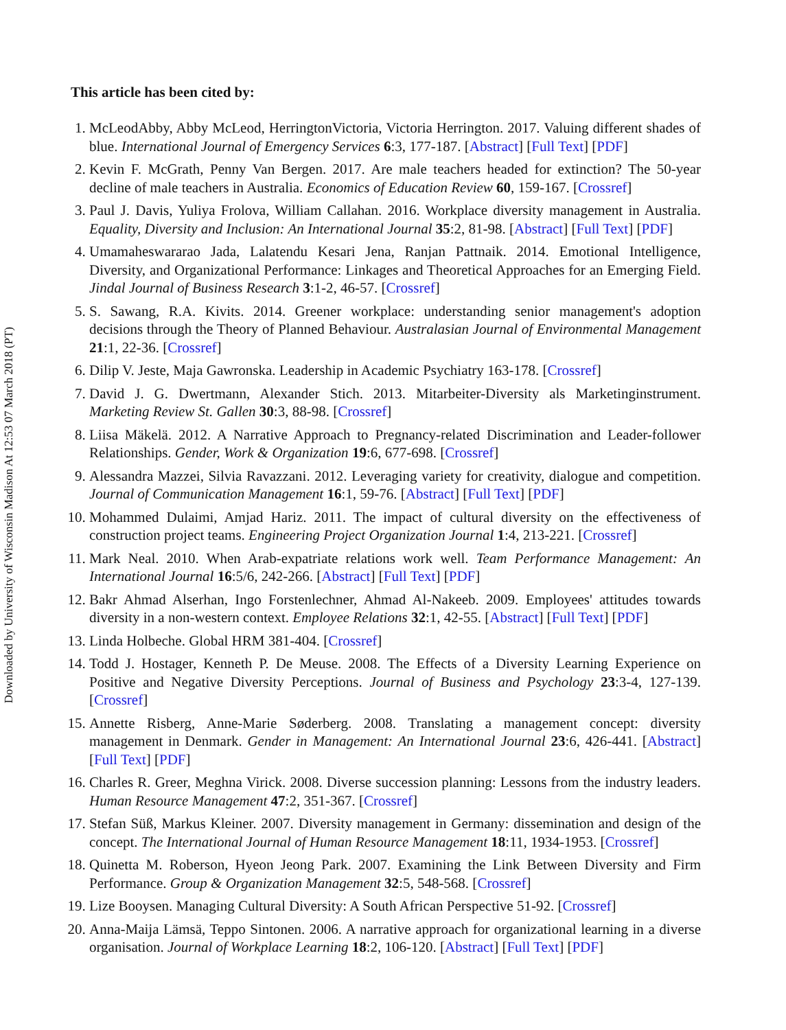Downloaded by University of Wisconsin Madison At 12:53 07 March 2018 (PT)
This article has been cited by:
1. McLeodAbby, Abby McLeod, HerringtonVictoria, Victoria Herrington. 2017. Valuing different shades of blue. International Journal of Emergency Services 6:3, 177-187. [Abstract] [Full Text] [PDF]
2. Kevin F. McGrath, Penny Van Bergen. 2017. Are male teachers headed for extinction? The 50-year decline of male teachers in Australia. Economics of Education Review 60, 159-167. [Crossref]
3. Paul J. Davis, Yuliya Frolova, William Callahan. 2016. Workplace diversity management in Australia. Equality, Diversity and Inclusion: An International Journal 35:2, 81-98. [Abstract] [Full Text] [PDF]
4. Umamaheswararao Jada, Lalatendu Kesari Jena, Ranjan Pattnaik. 2014. Emotional Intelligence, Diversity, and Organizational Performance: Linkages and Theoretical Approaches for an Emerging Field. Jindal Journal of Business Research 3:1-2, 46-57. [Crossref]
5. S. Sawang, R.A. Kivits. 2014. Greener workplace: understanding senior management's adoption decisions through the Theory of Planned Behaviour. Australasian Journal of Environmental Management 21:1, 22-36. [Crossref]
6. Dilip V. Jeste, Maja Gawronska. Leadership in Academic Psychiatry 163-178. [Crossref]
7. David J. G. Dwertmann, Alexander Stich. 2013. Mitarbeiter-Diversity als Marketinginstrument. Marketing Review St. Gallen 30:3, 88-98. [Crossref]
8. Liisa Mäkelä. 2012. A Narrative Approach to Pregnancy-related Discrimination and Leader-follower Relationships. Gender, Work & Organization 19:6, 677-698. [Crossref]
9. Alessandra Mazzei, Silvia Ravazzani. 2012. Leveraging variety for creativity, dialogue and competition. Journal of Communication Management 16:1, 59-76. [Abstract] [Full Text] [PDF]
10. Mohammed Dulaimi, Amjad Hariz. 2011. The impact of cultural diversity on the effectiveness of construction project teams. Engineering Project Organization Journal 1:4, 213-221. [Crossref]
11. Mark Neal. 2010. When Arab-expatriate relations work well. Team Performance Management: An International Journal 16:5/6, 242-266. [Abstract] [Full Text] [PDF]
12. Bakr Ahmad Alserhan, Ingo Forstenlechner, Ahmad Al-Nakeeb. 2009. Employees' attitudes towards diversity in a non-western context. Employee Relations 32:1, 42-55. [Abstract] [Full Text] [PDF]
13. Linda Holbeche. Global HRM 381-404. [Crossref]
14. Todd J. Hostager, Kenneth P. De Meuse. 2008. The Effects of a Diversity Learning Experience on Positive and Negative Diversity Perceptions. Journal of Business and Psychology 23:3-4, 127-139. [Crossref]
15. Annette Risberg, Anne-Marie Søderberg. 2008. Translating a management concept: diversity management in Denmark. Gender in Management: An International Journal 23:6, 426-441. [Abstract] [Full Text] [PDF]
16. Charles R. Greer, Meghna Virick. 2008. Diverse succession planning: Lessons from the industry leaders. Human Resource Management 47:2, 351-367. [Crossref]
17. Stefan Süß, Markus Kleiner. 2007. Diversity management in Germany: dissemination and design of the concept. The International Journal of Human Resource Management 18:11, 1934-1953. [Crossref]
18. Quinetta M. Roberson, Hyeon Jeong Park. 2007. Examining the Link Between Diversity and Firm Performance. Group & Organization Management 32:5, 548-568. [Crossref]
19. Lize Booysen. Managing Cultural Diversity: A South African Perspective 51-92. [Crossref]
20. Anna-Maija Lämsä, Teppo Sintonen. 2006. A narrative approach for organizational learning in a diverse organisation. Journal of Workplace Learning 18:2, 106-120. [Abstract] [Full Text] [PDF]